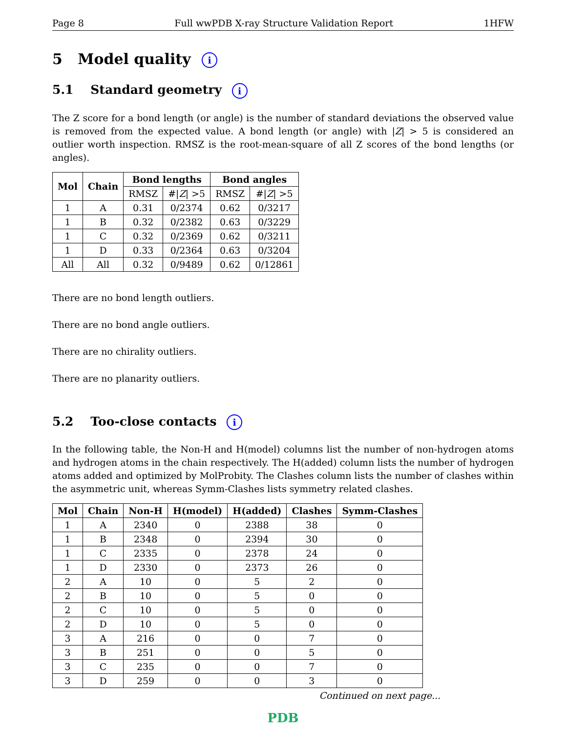Page 8 Full wwPDB X-ray Structure Validation Report 1HFW
5 Model quality i
5.1 Standard geometry i
The Z score for a bond length (or angle) is the number of standard deviations the observed value is removed from the expected value. A bond length (or angle) with |Z| > 5 is considered an outlier worth inspection. RMSZ is the root-mean-square of all Z scores of the bond lengths (or angles).
| Mol | Chain | Bond lengths | | Bond angles | |
| --- | --- | --- | --- | --- | --- |
| | | RMSZ | #/ Z / >5 | RMSZ | #/ Z / >5 |
| 1 | A | 0.31 | 0/2374 | 0.62 | 0/3217 |
| 1 | B | 0.32 | 0/2382 | 0.63 | 0/3229 |
| 1 | C | 0.32 | 0/2369 | 0.62 | 0/3211 |
| 1 | D | 0.33 | 0/2364 | 0.63 | 0/3204 |
| All | All | 0.32 | 0/9489 | 0.62 | 0/12861 |
There are no bond length outliers.
There are no bond angle outliers.
There are no chirality outliers.
There are no planarity outliers.
5.2 Too-close contacts i
In the following table, the Non-H and H(model) columns list the number of non-hydrogen atoms and hydrogen atoms in the chain respectively. The H(added) column lists the number of hydrogen atoms added and optimized by MolProbity. The Clashes column lists the number of clashes within the asymmetric unit, whereas Symm-Clashes lists symmetry related clashes.
| Mol | Chain | Non-H | H(model) | H(added) | Clashes | Symm-Clashes |
| --- | --- | --- | --- | --- | --- | --- |
| 1 | A | 2340 | 0 | 2388 | 38 | 0 |
| 1 | B | 2348 | 0 | 2394 | 30 | 0 |
| 1 | C | 2335 | 0 | 2378 | 24 | 0 |
| 1 | D | 2330 | 0 | 2373 | 26 | 0 |
| 2 | A | 10 | 0 | 5 | 2 | 0 |
| 2 | B | 10 | 0 | 5 | 0 | 0 |
| 2 | C | 10 | 0 | 5 | 0 | 0 |
| 2 | D | 10 | 0 | 5 | 0 | 0 |
| 3 | A | 216 | 0 | 0 | 7 | 0 |
| 3 | B | 251 | 0 | 0 | 5 | 0 |
| 3 | C | 235 | 0 | 0 | 7 | 0 |
| 3 | D | 259 | 0 | 0 | 3 | 0 |
Continued on next page...
PDB